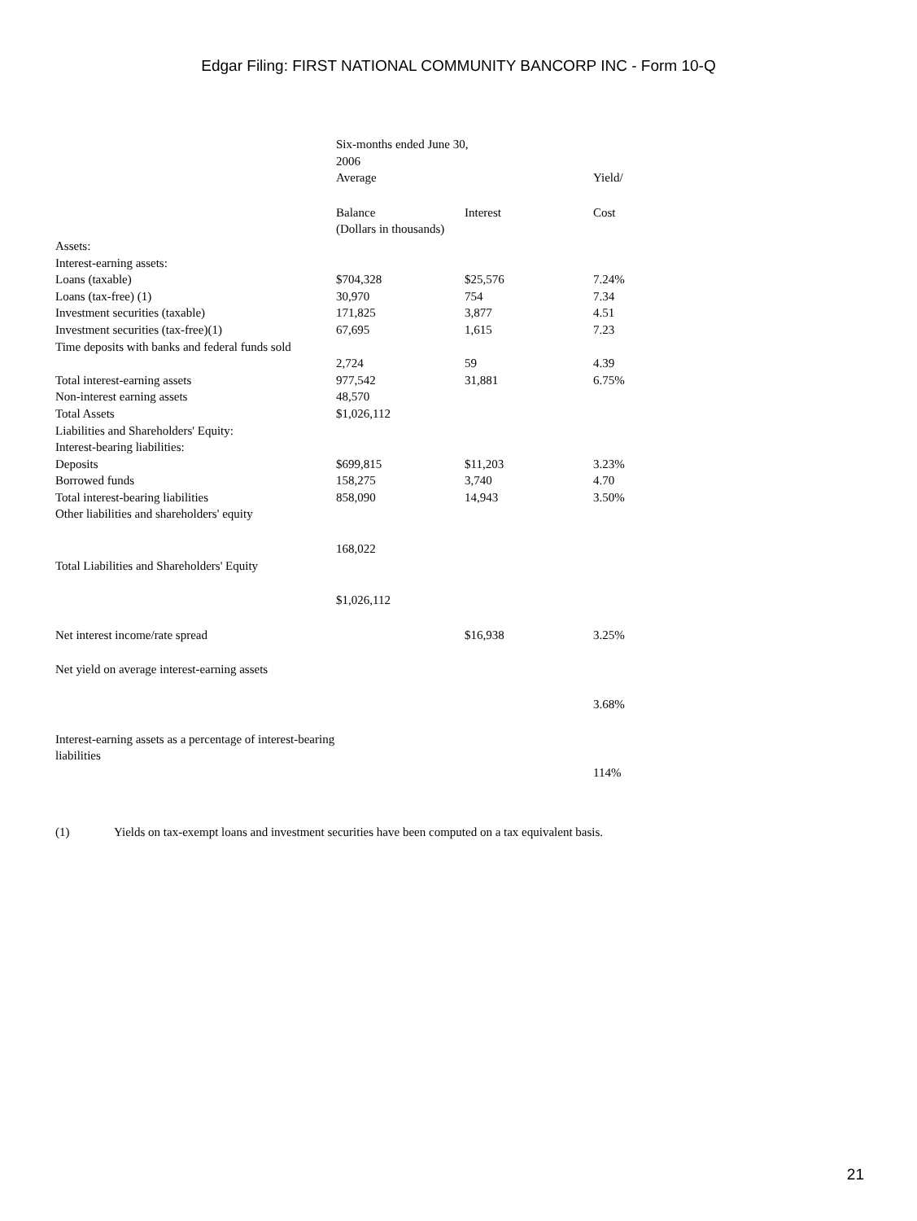Edgar Filing: FIRST NATIONAL COMMUNITY BANCORP INC - Form 10-Q
| | Six-months ended June 30, 2006 | | |
| | Average | | Yield/ |
| | Balance | Interest | Cost |
| | (Dollars in thousands) | | |
| Assets: | | | |
| Interest-earning assets: | | | |
| Loans (taxable) | $704,328 | $25,576 | 7.24% |
| Loans (tax-free) (1) | 30,970 | 754 | 7.34 |
| Investment securities (taxable) | 171,825 | 3,877 | 4.51 |
| Investment securities (tax-free)(1) | 67,695 | 1,615 | 7.23 |
| Time deposits with banks and federal funds sold | | | |
| | 2,724 | 59 | 4.39 |
| Total interest-earning assets | 977,542 | 31,881 | 6.75% |
| Non-interest earning assets | 48,570 | | |
| Total Assets | $1,026,112 | | |
| Liabilities and Shareholders' Equity: | | | |
| Interest-bearing liabilities: | | | |
| Deposits | $699,815 | $11,203 | 3.23% |
| Borrowed funds | 158,275 | 3,740 | 4.70 |
| Total interest-bearing liabilities | 858,090 | 14,943 | 3.50% |
| Other liabilities and shareholders' equity | | | |
| | 168,022 | | |
| Total Liabilities and Shareholders' Equity | | | |
| | $1,026,112 | | |
| Net interest income/rate spread | | $16,938 | 3.25% |
| Net yield on average interest-earning assets | | | |
| | | | 3.68% |
| Interest-earning assets as a percentage of interest-bearing liabilities | | | |
| | | | 114% |
(1) Yields on tax-exempt loans and investment securities have been computed on a tax equivalent basis.
21